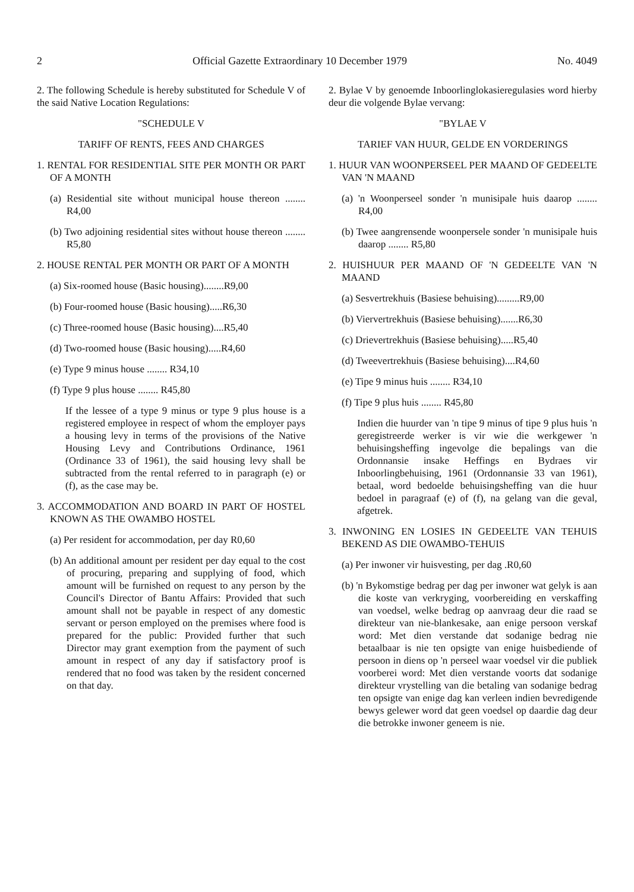2 Official Gazette Extraordinary 10 December 1979 No. 4049
2. The following Schedule is hereby substituted for Schedule V of the said Native Location Regulations:
"SCHEDULE V
TARIFF OF RENTS, FEES AND CHARGES
1. RENTAL FOR RESIDENTIAL SITE PER MONTH OR PART OF A MONTH
(a) Residential site without municipal house thereon ........ R4,00
(b) Two adjoining residential sites without house thereon ........ R5,80
2. HOUSE RENTAL PER MONTH OR PART OF A MONTH
(a) Six-roomed house (Basic housing)........R9,00
(b) Four-roomed house (Basic housing).....R6,30
(c) Three-roomed house (Basic housing)....R5,40
(d) Two-roomed house (Basic housing).....R4,60
(e) Type 9 minus house ........ R34,10
(f) Type 9 plus house ........ R45,80
If the lessee of a type 9 minus or type 9 plus house is a registered employee in respect of whom the employer pays a housing levy in terms of the provisions of the Native Housing Levy and Contributions Ordinance, 1961 (Ordinance 33 of 1961), the said housing levy shall be subtracted from the rental referred to in paragraph (e) or (f), as the case may be.
3. ACCOMMODATION AND BOARD IN PART OF HOSTEL KNOWN AS THE OWAMBO HOSTEL
(a) Per resident for accommodation, per day R0,60
(b) An additional amount per resident per day equal to the cost of procuring, preparing and supplying of food, which amount will be furnished on request to any person by the Council's Director of Bantu Affairs: Provided that such amount shall not be payable in respect of any domestic servant or person employed on the premises where food is prepared for the public: Provided further that such Director may grant exemption from the payment of such amount in respect of any day if satisfactory proof is rendered that no food was taken by the resident concerned on that day.
2. Bylae V by genoemde Inboorlinglokasieregulasies word hierby deur die volgende Bylae vervang:
"BYLAE V
TARIEF VAN HUUR, GELDE EN VORDERINGS
1. HUUR VAN WOONPERSEEL PER MAAND OF GEDEELTE VAN 'N MAAND
(a) 'n Woonperseel sonder 'n munisipale huis daarop ........ R4,00
(b) Twee aangrensende woonpersele sonder 'n munisipale huis daarop ........ R5,80
2. HUISHUUR PER MAAND OF 'N GEDEELTE VAN 'N MAAND
(a) Sesvertrekhuis (Basiese behuising).........R9,00
(b) Viervertrekhuis (Basiese behuising).......R6,30
(c) Drievertrekhuis (Basiese behuising).....R5,40
(d) Tweevertrekhuis (Basiese behuising)....R4,60
(e) Tipe 9 minus huis ........ R34,10
(f) Tipe 9 plus huis ........ R45,80
Indien die huurder van 'n tipe 9 minus of tipe 9 plus huis 'n geregistreerde werker is vir wie die werkgewer 'n behuisingsheffing ingevolge die bepalings van die Ordonnansie insake Heffings en Bydraes vir Inboorlingbehuising, 1961 (Ordonnansie 33 van 1961), betaal, word bedoelde behuisingsheffing van die huur bedoel in paragraaf (e) of (f), na gelang van die geval, afgetrek.
3. INWONING EN LOSIES IN GEDEELTE VAN TEHUIS BEKEND AS DIE OWAMBO-TEHUIS
(a) Per inwoner vir huisvesting, per dag .R0,60
(b) 'n Bykomstige bedrag per dag per inwoner wat gelyk is aan die koste van verkryging, voorbereiding en verskaffing van voedsel, welke bedrag op aanvraag deur die raad se direkteur van nie-blankesake, aan enige persoon verskaf word: Met dien verstande dat sodanige bedrag nie betaalbaar is nie ten opsigte van enige huisbediende of persoon in diens op 'n perseel waar voedsel vir die publiek voorberei word: Met dien verstande voorts dat sodanige direkteur vrystelling van die betaling van sodanige bedrag ten opsigte van enige dag kan verleen indien bevredigende bewys gelewer word dat geen voedsel op daardie dag deur die betrokke inwoner geneem is nie.